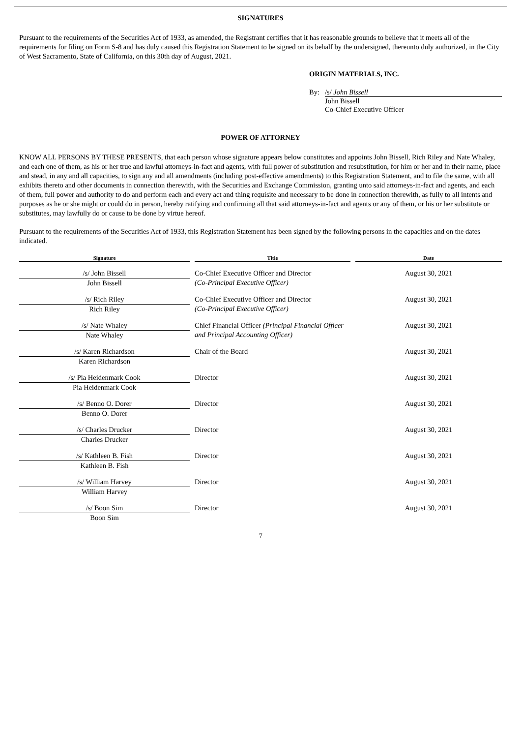SIGNATURES
Pursuant to the requirements of the Securities Act of 1933, as amended, the Registrant certifies that it has reasonable grounds to believe that it meets all of the requirements for filing on Form S-8 and has duly caused this Registration Statement to be signed on its behalf by the undersigned, thereunto duly authorized, in the City of West Sacramento, State of California, on this 30th day of August, 2021.
ORIGIN MATERIALS, INC.
By: /s/ John Bissell
John Bissell
Co-Chief Executive Officer
POWER OF ATTORNEY
KNOW ALL PERSONS BY THESE PRESENTS, that each person whose signature appears below constitutes and appoints John Bissell, Rich Riley and Nate Whaley, and each one of them, as his or her true and lawful attorneys-in-fact and agents, with full power of substitution and resubstitution, for him or her and in their name, place and stead, in any and all capacities, to sign any and all amendments (including post-effective amendments) to this Registration Statement, and to file the same, with all exhibits thereto and other documents in connection therewith, with the Securities and Exchange Commission, granting unto said attorneys-in-fact and agents, and each of them, full power and authority to do and perform each and every act and thing requisite and necessary to be done in connection therewith, as fully to all intents and purposes as he or she might or could do in person, hereby ratifying and confirming all that said attorneys-in-fact and agents or any of them, or his or her substitute or substitutes, may lawfully do or cause to be done by virtue hereof.
Pursuant to the requirements of the Securities Act of 1933, this Registration Statement has been signed by the following persons in the capacities and on the dates indicated.
| Signature | Title | Date |
| --- | --- | --- |
| /s/ John Bissell John Bissell | Co-Chief Executive Officer and Director (Co-Principal Executive Officer) | August 30, 2021 |
| /s/ Rich Riley Rich Riley | Co-Chief Executive Officer and Director (Co-Principal Executive Officer) | August 30, 2021 |
| /s/ Nate Whaley Nate Whaley | Chief Financial Officer (Principal Financial Officer and Principal Accounting Officer) | August 30, 2021 |
| /s/ Karen Richardson Karen Richardson | Chair of the Board | August 30, 2021 |
| /s/ Pia Heidenmark Cook Pia Heidenmark Cook | Director | August 30, 2021 |
| /s/ Benno O. Dorer Benno O. Dorer | Director | August 30, 2021 |
| /s/ Charles Drucker Charles Drucker | Director | August 30, 2021 |
| /s/ Kathleen B. Fish Kathleen B. Fish | Director | August 30, 2021 |
| /s/ William Harvey William Harvey | Director | August 30, 2021 |
| /s/ Boon Sim Boon Sim | Director | August 30, 2021 |
7